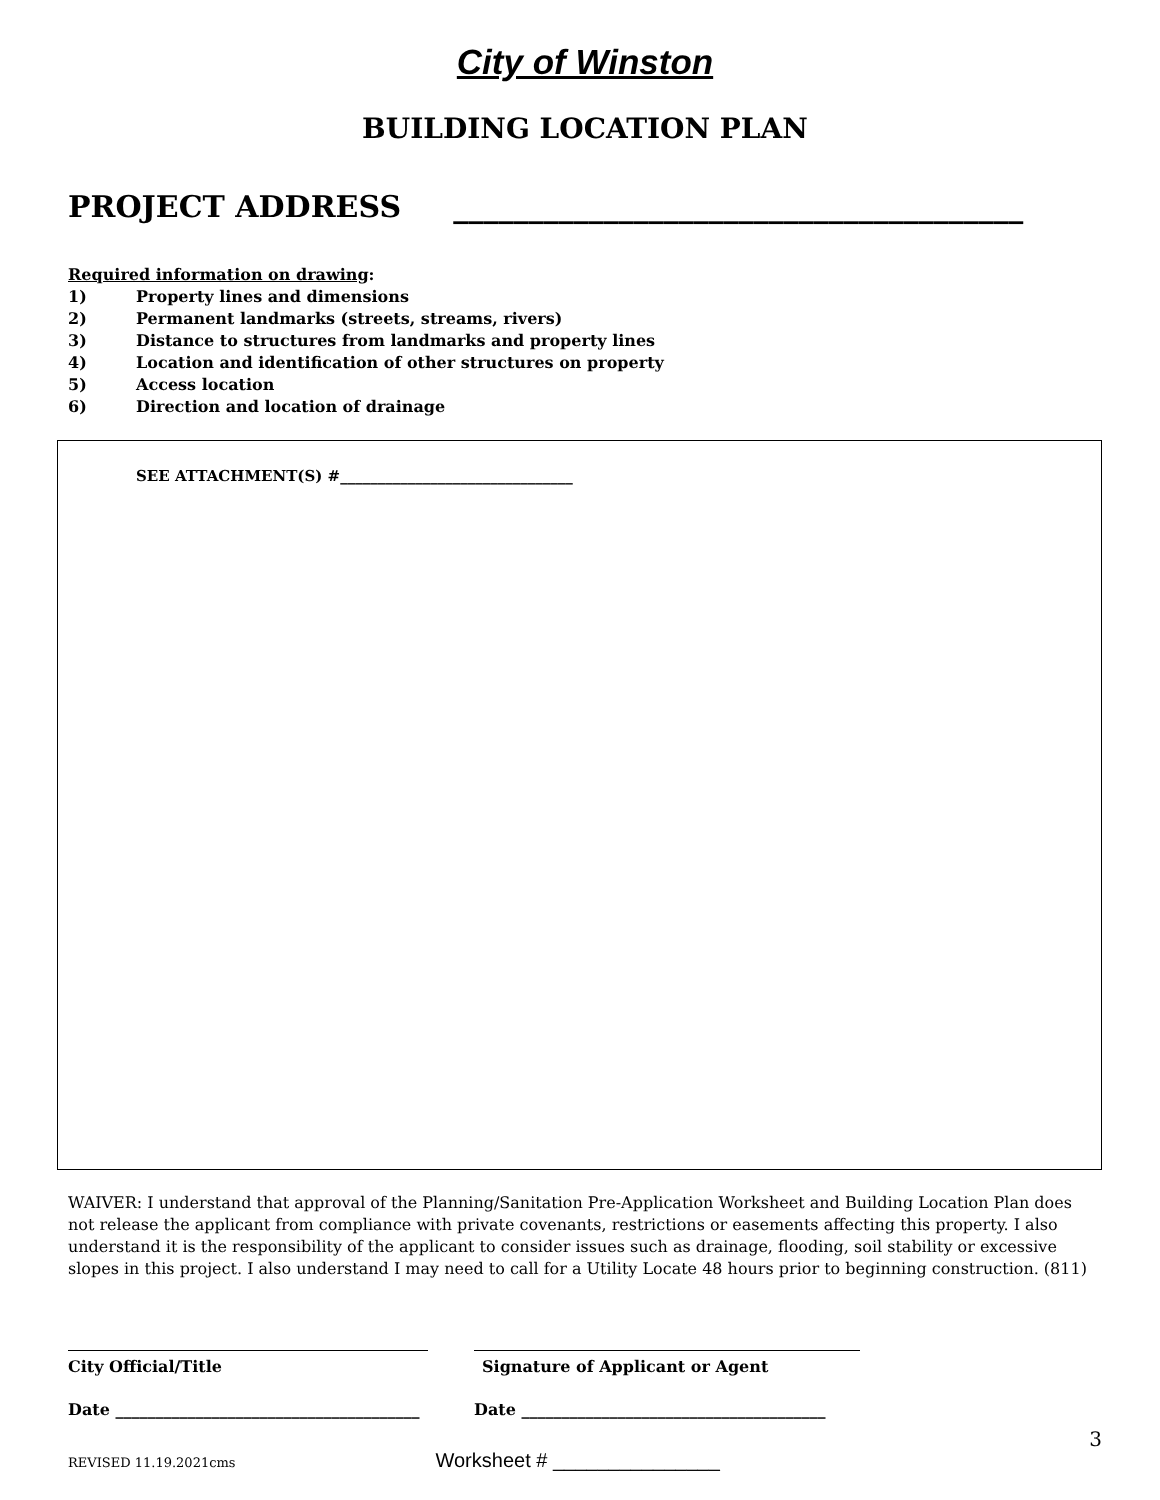City of Winston
BUILDING LOCATION PLAN
PROJECT ADDRESS ______________________________________
Required information on drawing:
1) Property lines and dimensions
2) Permanent landmarks (streets, streams, rivers)
3) Distance to structures from landmarks and property lines
4) Location and identification of other structures on property
5) Access location
6) Direction and location of drainage
SEE ATTACHMENT(S) #_______________________________
WAIVER: I understand that approval of the Planning/Sanitation Pre-Application Worksheet and Building Location Plan does not release the applicant from compliance with private covenants, restrictions or easements affecting this property. I also understand it is the responsibility of the applicant to consider issues such as drainage, flooding, soil stability or excessive slopes in this project. I also understand I may need to call for a Utility Locate 48 hours prior to beginning construction. (811)
City Official/Title Signature of Applicant or Agent
Date ______________________________________
Date ______________________________________
3
REVISED 11.19.2021cms Worksheet # _______________